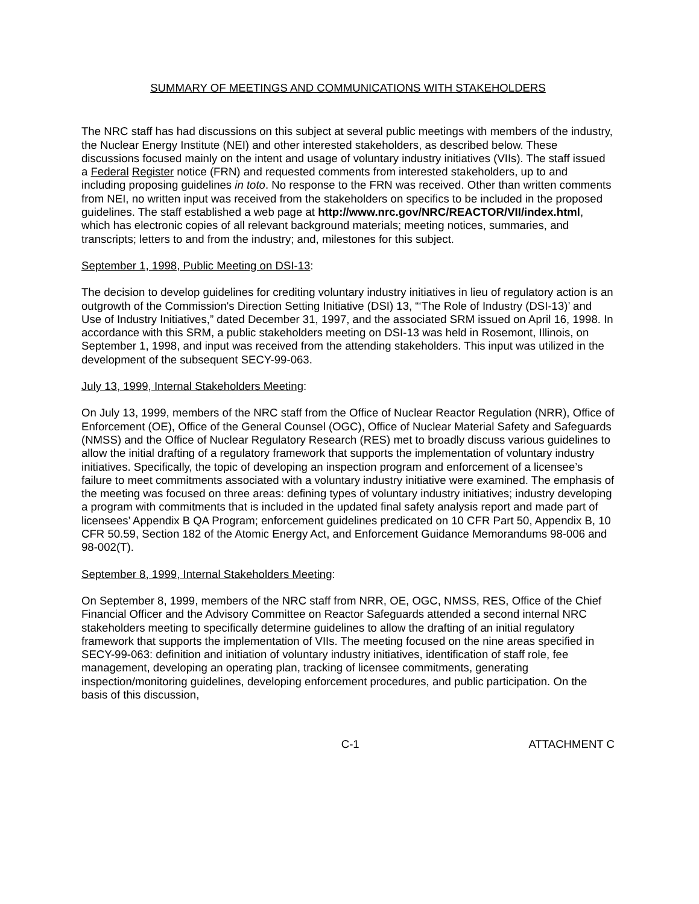SUMMARY OF MEETINGS AND COMMUNICATIONS WITH STAKEHOLDERS
The NRC staff has had discussions on this subject at several public meetings with members of the industry, the Nuclear Energy Institute (NEI) and other interested stakeholders, as described below. These discussions focused mainly on the intent and usage of voluntary industry initiatives (VIIs). The staff issued a Federal Register notice (FRN) and requested comments from interested stakeholders, up to and including proposing guidelines in toto. No response to the FRN was received. Other than written comments from NEI, no written input was received from the stakeholders on specifics to be included in the proposed guidelines. The staff established a web page at http://www.nrc.gov/NRC/REACTOR/VII/index.html, which has electronic copies of all relevant background materials; meeting notices, summaries, and transcripts; letters to and from the industry; and, milestones for this subject.
September 1, 1998, Public Meeting on DSI-13:
The decision to develop guidelines for crediting voluntary industry initiatives in lieu of regulatory action is an outgrowth of the Commission's Direction Setting Initiative (DSI) 13, “‘The Role of Industry (DSI-13)’ and Use of Industry Initiatives,” dated December 31, 1997, and the associated SRM issued on April 16, 1998. In accordance with this SRM, a public stakeholders meeting on DSI-13 was held in Rosemont, Illinois, on September 1, 1998, and input was received from the attending stakeholders. This input was utilized in the development of the subsequent SECY-99-063.
July 13, 1999, Internal Stakeholders Meeting:
On July 13, 1999, members of the NRC staff from the Office of Nuclear Reactor Regulation (NRR), Office of Enforcement (OE), Office of the General Counsel (OGC), Office of Nuclear Material Safety and Safeguards (NMSS) and the Office of Nuclear Regulatory Research (RES) met to broadly discuss various guidelines to allow the initial drafting of a regulatory framework that supports the implementation of voluntary industry initiatives. Specifically, the topic of developing an inspection program and enforcement of a licensee’s failure to meet commitments associated with a voluntary industry initiative were examined. The emphasis of the meeting was focused on three areas: defining types of voluntary industry initiatives; industry developing a program with commitments that is included in the updated final safety analysis report and made part of licensees’ Appendix B QA Program; enforcement guidelines predicated on 10 CFR Part 50, Appendix B, 10 CFR 50.59, Section 182 of the Atomic Energy Act, and Enforcement Guidance Memorandums 98-006 and 98-002(T).
September 8, 1999, Internal Stakeholders Meeting:
On September 8, 1999, members of the NRC staff from NRR, OE, OGC, NMSS, RES, Office of the Chief Financial Officer and the Advisory Committee on Reactor Safeguards attended a second internal NRC stakeholders meeting to specifically determine guidelines to allow the drafting of an initial regulatory framework that supports the implementation of VIIs. The meeting focused on the nine areas specified in SECY-99-063: definition and initiation of voluntary industry initiatives, identification of staff role, fee management, developing an operating plan, tracking of licensee commitments, generating inspection/monitoring guidelines, developing enforcement procedures, and public participation. On the basis of this discussion,
C-1 ATTACHMENT C